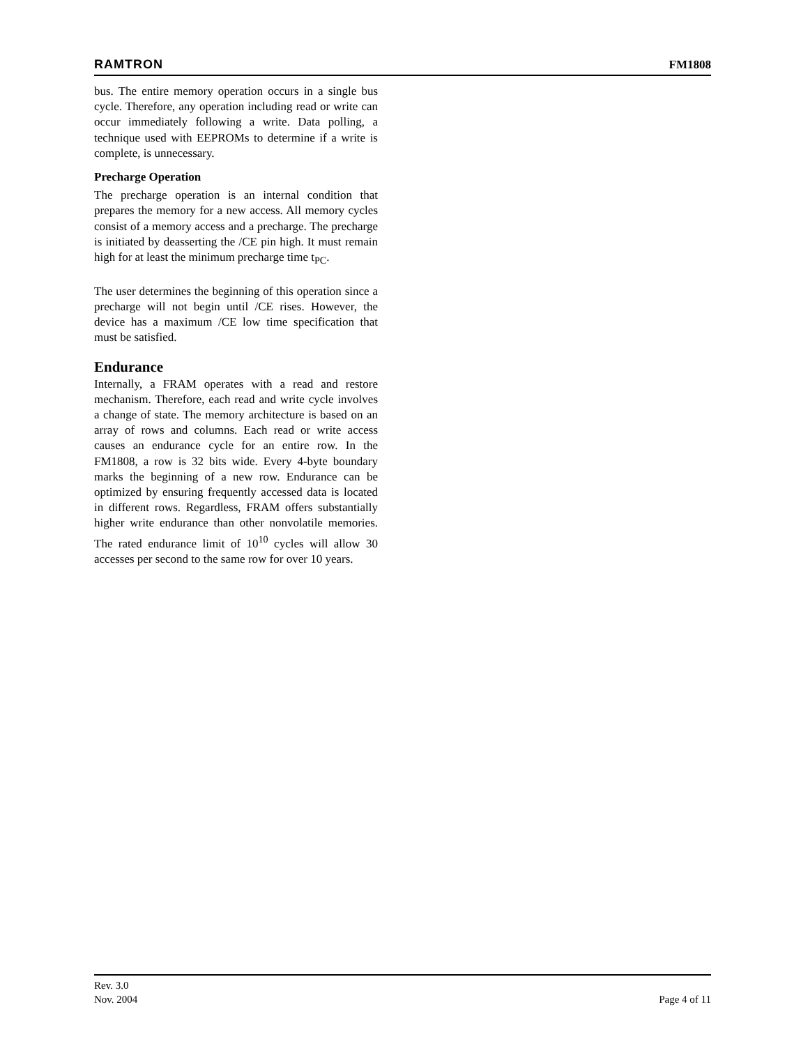RAMTRON FM1808
bus. The entire memory operation occurs in a single bus cycle. Therefore, any operation including read or write can occur immediately following a write. Data polling, a technique used with EEPROMs to determine if a write is complete, is unnecessary.
Precharge Operation
The precharge operation is an internal condition that prepares the memory for a new access. All memory cycles consist of a memory access and a precharge. The precharge is initiated by deasserting the /CE pin high. It must remain high for at least the minimum precharge time t<sub>PC</sub>.
The user determines the beginning of this operation since a precharge will not begin until /CE rises. However, the device has a maximum /CE low time specification that must be satisfied.
Endurance
Internally, a FRAM operates with a read and restore mechanism. Therefore, each read and write cycle involves a change of state. The memory architecture is based on an array of rows and columns. Each read or write access causes an endurance cycle for an entire row. In the FM1808, a row is 32 bits wide. Every 4-byte boundary marks the beginning of a new row. Endurance can be optimized by ensuring frequently accessed data is located in different rows. Regardless, FRAM offers substantially higher write endurance than other nonvolatile memories. The rated endurance limit of 10<sup>10</sup> cycles will allow 30 accesses per second to the same row for over 10 years.
Rev. 3.0
Nov. 2004 Page 4 of 11